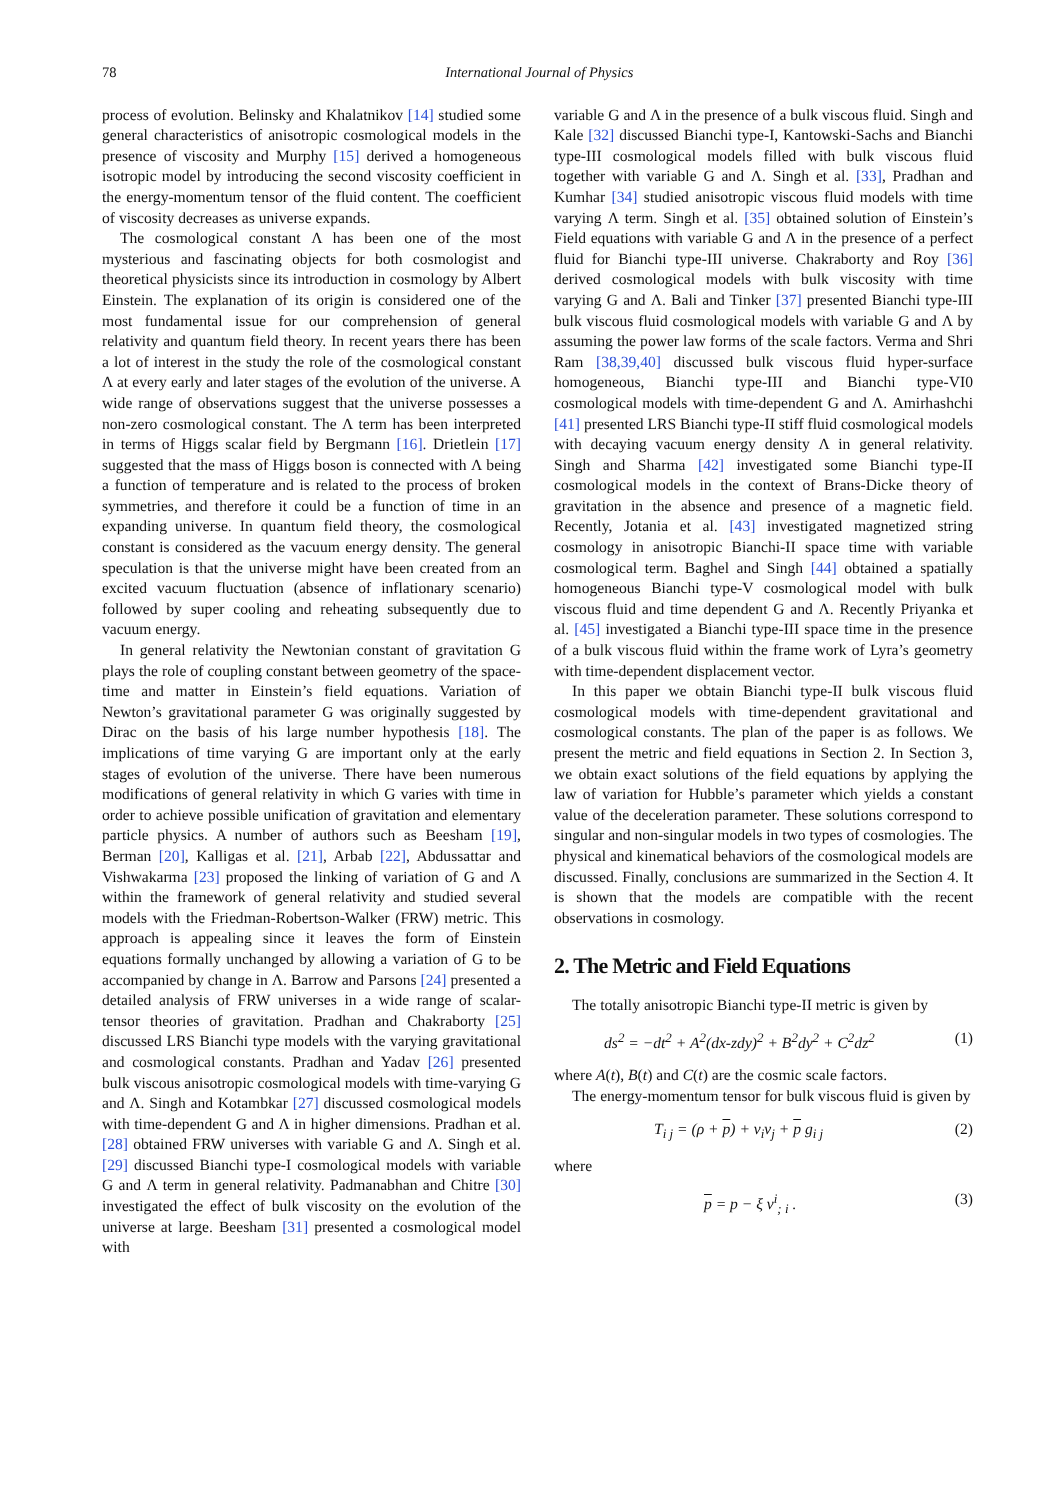78 International Journal of Physics
process of evolution. Belinsky and Khalatnikov [14] studied some general characteristics of anisotropic cosmological models in the presence of viscosity and Murphy [15] derived a homogeneous isotropic model by introducing the second viscosity coefficient in the energy-momentum tensor of the fluid content. The coefficient of viscosity decreases as universe expands.
The cosmological constant Λ has been one of the most mysterious and fascinating objects for both cosmologist and theoretical physicists since its introduction in cosmology by Albert Einstein. The explanation of its origin is considered one of the most fundamental issue for our comprehension of general relativity and quantum field theory. In recent years there has been a lot of interest in the study the role of the cosmological constant Λ at every early and later stages of the evolution of the universe. A wide range of observations suggest that the universe possesses a non-zero cosmological constant. The Λ term has been interpreted in terms of Higgs scalar field by Bergmann [16]. Drietlein [17] suggested that the mass of Higgs boson is connected with Λ being a function of temperature and is related to the process of broken symmetries, and therefore it could be a function of time in an expanding universe. In quantum field theory, the cosmological constant is considered as the vacuum energy density. The general speculation is that the universe might have been created from an excited vacuum fluctuation (absence of inflationary scenario) followed by super cooling and reheating subsequently due to vacuum energy.
In general relativity the Newtonian constant of gravitation G plays the role of coupling constant between geometry of the space-time and matter in Einstein’s field equations. Variation of Newton’s gravitational parameter G was originally suggested by Dirac on the basis of his large number hypothesis [18]. The implications of time varying G are important only at the early stages of evolution of the universe. There have been numerous modifications of general relativity in which G varies with time in order to achieve possible unification of gravitation and elementary particle physics. A number of authors such as Beesham [19], Berman [20], Kalligas et al. [21], Arbab [22], Abdussattar and Vishwakarma [23] proposed the linking of variation of G and Λ within the framework of general relativity and studied several models with the Friedman-Robertson-Walker (FRW) metric. This approach is appealing since it leaves the form of Einstein equations formally unchanged by allowing a variation of G to be accompanied by change in Λ. Barrow and Parsons [24] presented a detailed analysis of FRW universes in a wide range of scalar-tensor theories of gravitation. Pradhan and Chakraborty [25] discussed LRS Bianchi type models with the varying gravitational and cosmological constants. Pradhan and Yadav [26] presented bulk viscous anisotropic cosmological models with time-varying G and Λ. Singh and Kotambkar [27] discussed cosmological models with time-dependent G and Λ in higher dimensions. Pradhan et al. [28] obtained FRW universes with variable G and Λ. Singh et al. [29] discussed Bianchi type-I cosmological models with variable G and Λ term in general relativity. Padmanabhan and Chitre [30] investigated the effect of bulk viscosity on the evolution of the universe at large. Beesham [31] presented a cosmological model with
variable G and Λ in the presence of a bulk viscous fluid. Singh and Kale [32] discussed Bianchi type-I, Kantowski-Sachs and Bianchi type-III cosmological models filled with bulk viscous fluid together with variable G and Λ. Singh et al. [33], Pradhan and Kumhar [34] studied anisotropic viscous fluid models with time varying Λ term. Singh et al. [35] obtained solution of Einstein’s Field equations with variable G and Λ in the presence of a perfect fluid for Bianchi type-III universe. Chakraborty and Roy [36] derived cosmological models with bulk viscosity with time varying G and Λ. Bali and Tinker [37] presented Bianchi type-III bulk viscous fluid cosmological models with variable G and Λ by assuming the power law forms of the scale factors. Verma and Shri Ram [38,39,40] discussed bulk viscous fluid hyper-surface homogeneous, Bianchi type-III and Bianchi type-VI0 cosmological models with time-dependent G and Λ. Amirhashchi [41] presented LRS Bianchi type-II stiff fluid cosmological models with decaying vacuum energy density Λ in general relativity. Singh and Sharma [42] investigated some Bianchi type-II cosmological models in the context of Brans-Dicke theory of gravitation in the absence and presence of a magnetic field. Recently, Jotania et al. [43] investigated magnetized string cosmology in anisotropic Bianchi-II space time with variable cosmological term. Baghel and Singh [44] obtained a spatially homogeneous Bianchi type-V cosmological model with bulk viscous fluid and time dependent G and Λ. Recently Priyanka et al. [45] investigated a Bianchi type-III space time in the presence of a bulk viscous fluid within the frame work of Lyra’s geometry with time-dependent displacement vector.
In this paper we obtain Bianchi type-II bulk viscous fluid cosmological models with time-dependent gravitational and cosmological constants. The plan of the paper is as follows. We present the metric and field equations in Section 2. In Section 3, we obtain exact solutions of the field equations by applying the law of variation for Hubble’s parameter which yields a constant value of the deceleration parameter. These solutions correspond to singular and non-singular models in two types of cosmologies. The physical and kinematical behaviors of the cosmological models are discussed. Finally, conclusions are summarized in the Section 4. It is shown that the models are compatible with the recent observations in cosmology.
2. The Metric and Field Equations
The totally anisotropic Bianchi type-II metric is given by
ds<sup>2</sup> = −dt<sup>2</sup> + A<sup>2</sup>(dx-zdy)<sup>2</sup> + B<sup>2</sup>dy<sup>2</sup> + C<sup>2</sup>dz<sup>2</sup> (1)
where A(t), B(t) and C(t) are the cosmic scale factors.
The energy-momentum tensor for bulk viscous fluid is given by
T<sub>i j</sub> = (ρ + p) + v<sub>i</sub>v<sub>j</sub> + p g<sub>i j</sub> (2)
where
p = p − ξ v<sup>i</sup><sub>; i</sub> . (3)